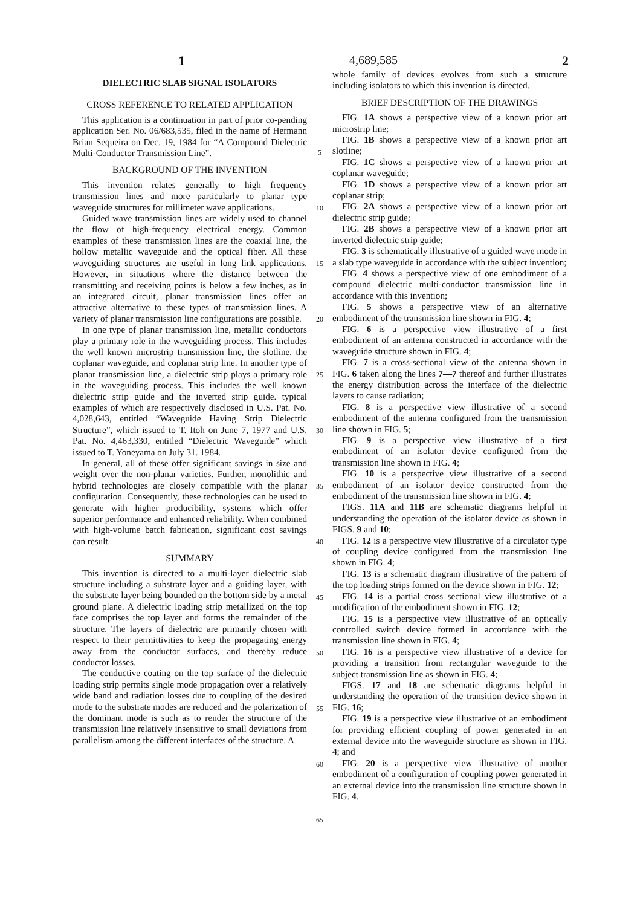1 4,689,585 2
DIELECTRIC SLAB SIGNAL ISOLATORS
CROSS REFERENCE TO RELATED APPLICATION
This application is a continuation in part of prior co-pending application Ser. No. 06/683,535, filed in the name of Hermann Brian Sequeira on Dec. 19, 1984 for “A Compound Dielectric Multi-Conductor Transmission Line”.
BACKGROUND OF THE INVENTION
This invention relates generally to high frequency transmission lines and more particularly to planar type waveguide structures for millimeter wave applications.
Guided wave transmission lines are widely used to channel the flow of high-frequency electrical energy. Common examples of these transmission lines are the coaxial line, the hollow metallic waveguide and the optical fiber. All these waveguiding structures are useful in long link applications. However, in situations where the distance between the transmitting and receiving points is below a few inches, as in an integrated circuit, planar transmission lines offer an attractive alternative to these types of transmission lines. A variety of planar transmission line configurations are possible.
In one type of planar transmission line, metallic conductors play a primary role in the waveguiding process. This includes the well known microstrip transmission line, the slotline, the coplanar waveguide, and coplanar strip line. In another type of planar transmission line, a dielectric strip plays a primary role in the waveguiding process. This includes the well known dielectric strip guide and the inverted strip guide. typical examples of which are respectively disclosed in U.S. Pat. No. 4,028,643, entitled “Waveguide Having Strip Dielectric Structure”, which issued to T. Itoh on June 7, 1977 and U.S. Pat. No. 4,463,330, entitled “Dielectric Waveguide” which issued to T. Yoneyama on July 31. 1984.
In general, all of these offer significant savings in size and weight over the non-planar varieties. Further, monolithic and hybrid technologies are closely compatible with the planar configuration. Consequently, these technologies can be used to generate with higher producibility, systems which offer superior performance and enhanced reliability. When combined with high-volume batch fabrication, significant cost savings can result.
SUMMARY
This invention is directed to a multi-layer dielectric slab structure including a substrate layer and a guiding layer, with the substrate layer being bounded on the bottom side by a metal ground plane. A dielectric loading strip metallized on the top face comprises the top layer and forms the remainder of the structure. The layers of dielectric are primarily chosen with respect to their permittivities to keep the propagating energy away from the conductor surfaces, and thereby reduce conductor losses.
The conductive coating on the top surface of the dielectric loading strip permits single mode propagation over a relatively wide band and radiation losses due to coupling of the desired mode to the substrate modes are reduced and the polarization of the dominant mode is such as to render the structure of the transmission line relatively insensitive to small deviations from parallelism among the different interfaces of the structure. A
5
10
15
20
25
30
35
40
45
50
55
60
65
whole family of devices evolves from such a structure including isolators to which this invention is directed.
BRIEF DESCRIPTION OF THE DRAWINGS
FIG. 1A shows a perspective view of a known prior art microstrip line;
FIG. 1B shows a perspective view of a known prior art slotline;
FIG. 1C shows a perspective view of a known prior art coplanar waveguide;
FIG. 1D shows a perspective view of a known prior art coplanar strip;
FIG. 2A shows a perspective view of a known prior art dielectric strip guide;
FIG. 2B shows a perspective view of a known prior art inverted dielectric strip guide;
FIG. 3 is schematically illustrative of a guided wave mode in a slab type waveguide in accordance with the subject invention;
FIG. 4 shows a perspective view of one embodiment of a compound dielectric multi-conductor transmission line in accordance with this invention;
FIG. 5 shows a perspective view of an alternative embodiment of the transmission line shown in FIG. 4;
FIG. 6 is a perspective view illustrative of a first embodiment of an antenna constructed in accordance with the waveguide structure shown in FIG. 4;
FIG. 7 is a cross-sectional view of the antenna shown in FIG. 6 taken along the lines 7—7 thereof and further illustrates the energy distribution across the interface of the dielectric layers to cause radiation;
FIG. 8 is a perspective view illustrative of a second embodiment of the antenna configured from the transmission line shown in FIG. 5;
FIG. 9 is a perspective view illustrative of a first embodiment of an isolator device configured from the transmission line shown in FIG. 4;
FIG. 10 is a perspective view illustrative of a second embodiment of an isolator device constructed from the embodiment of the transmission line shown in FIG. 4;
FIGS. 11A and 11B are schematic diagrams helpful in understanding the operation of the isolator device as shown in FIGS. 9 and 10;
FIG. 12 is a perspective view illustrative of a circulator type of coupling device configured from the transmission line shown in FIG. 4;
FIG. 13 is a schematic diagram illustrative of the pattern of the top loading strips formed on the device shown in FIG. 12;
FIG. 14 is a partial cross sectional view illustrative of a modification of the embodiment shown in FIG. 12;
FIG. 15 is a perspective view illustrative of an optically controlled switch device formed in accordance with the transmission line shown in FIG. 4;
FIG. 16 is a perspective view illustrative of a device for providing a transition from rectangular waveguide to the subject transmission line as shown in FIG. 4;
FIGS. 17 and 18 are schematic diagrams helpful in understanding the operation of the transition device shown in FIG. 16;
FIG. 19 is a perspective view illustrative of an embodiment for providing efficient coupling of power generated in an external device into the waveguide structure as shown in FIG. 4; and
FIG. 20 is a perspective view illustrative of another embodiment of a configuration of coupling power generated in an external device into the transmission line structure shown in FIG. 4.